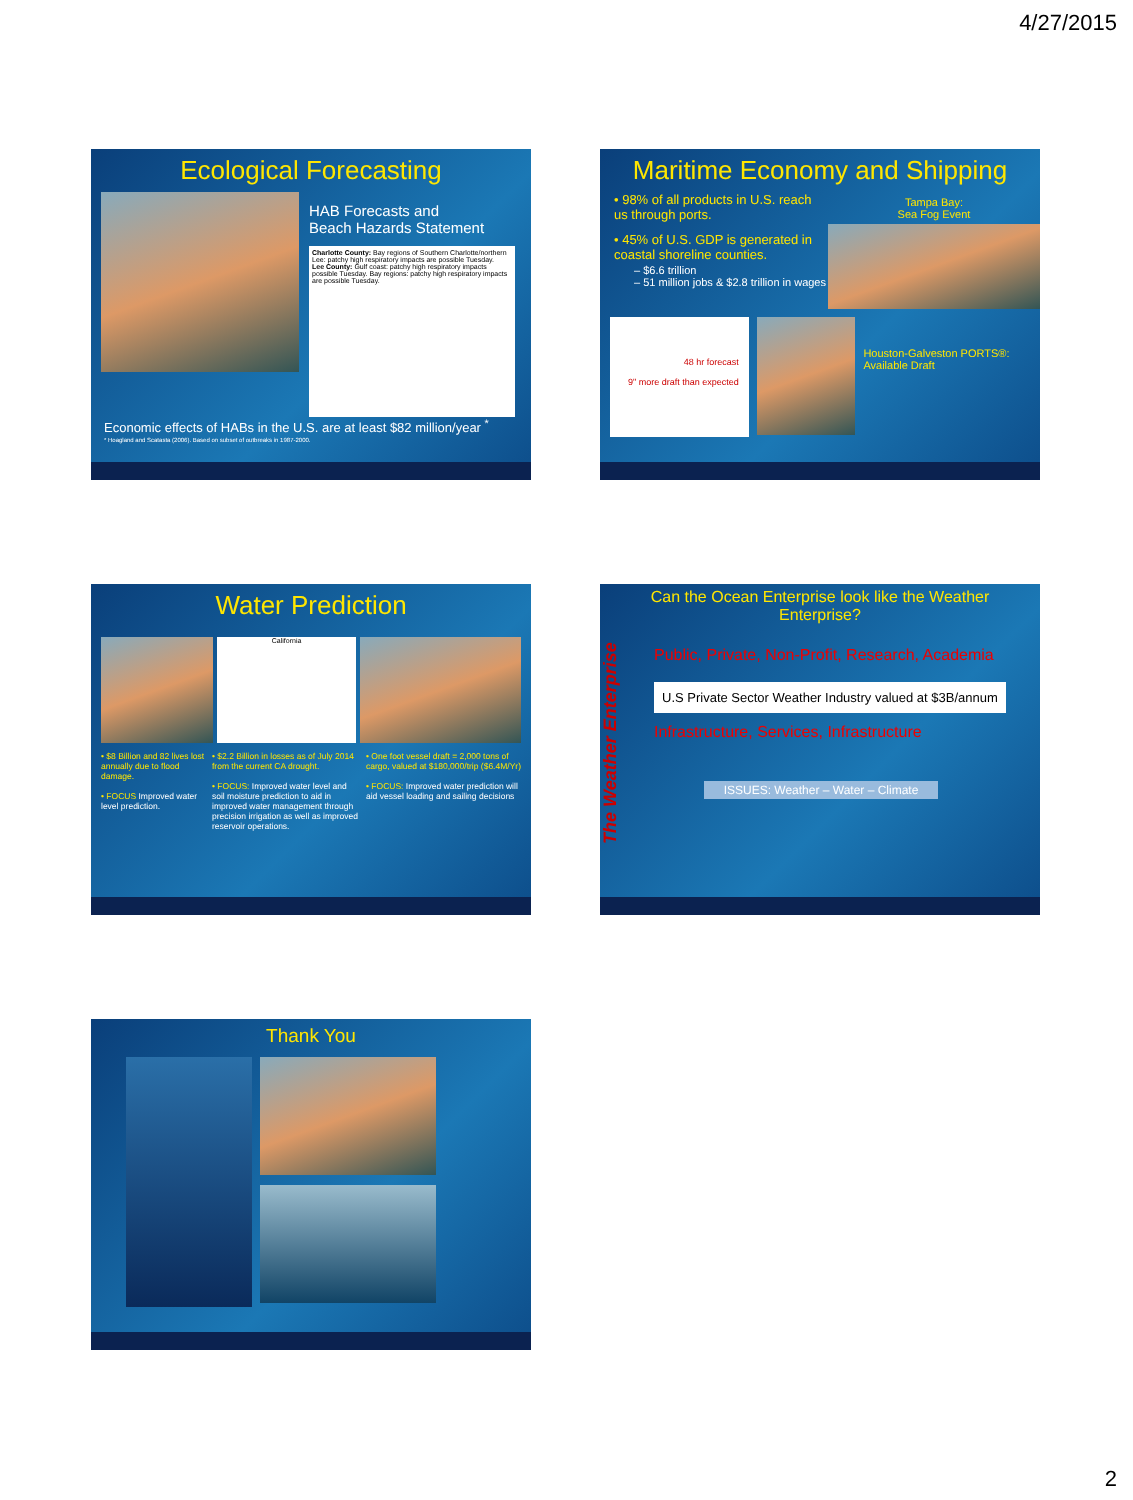4/27/2015
Ecological Forecasting
HAB Forecasts and
Beach Hazards Statement
Charlotte County: Bay regions of Southern Charlotte/northern Lee: patchy high respiratory impacts are possible Tuesday.
Lee County: Gulf coast: patchy high respiratory impacts possible Tuesday. Bay regions: patchy high respiratory impacts are possible Tuesday.
Economic effects of HABs in the U.S. are at least $82 million/year <sup>*</sup>
* Hoagland and Scatasta (2006). Based on subset of outbreaks in 1987-2000.
Maritime Economy and Shipping
• 98% of all products in U.S. reach us through ports.
• 45% of U.S. GDP is generated in coastal shoreline counties.
– $6.6 trillion
– 51 million jobs & $2.8 trillion in wages
Tampa Bay:
Sea Fog Event
48 hr forecast
9" more draft than expected
Houston-Galveston PORTS®: Available Draft
Water Prediction
California
• $8 Billion and 82 lives lost annually due to flood damage.
• FOCUS Improved water level prediction.
• $2.2 Billion in losses as of July 2014 from the current CA drought.
• FOCUS: Improved water level and soil moisture prediction to aid in improved water management through precision irrigation as well as improved reservoir operations.
• One foot vessel draft = 2,000 tons of cargo, valued at $180,000/trip ($6.4M/Yr)
• FOCUS: Improved water prediction will aid vessel loading and sailing decisions
Can the Ocean Enterprise look like the Weather Enterprise?
The Weather Enterprise
Public, Private, Non-Profit, Research, Academia
U.S Private Sector Weather Industry valued at $3B/annum
Infrastructure, Services, Infrastructure
ISSUES: Weather – Water – Climate
Thank You
2